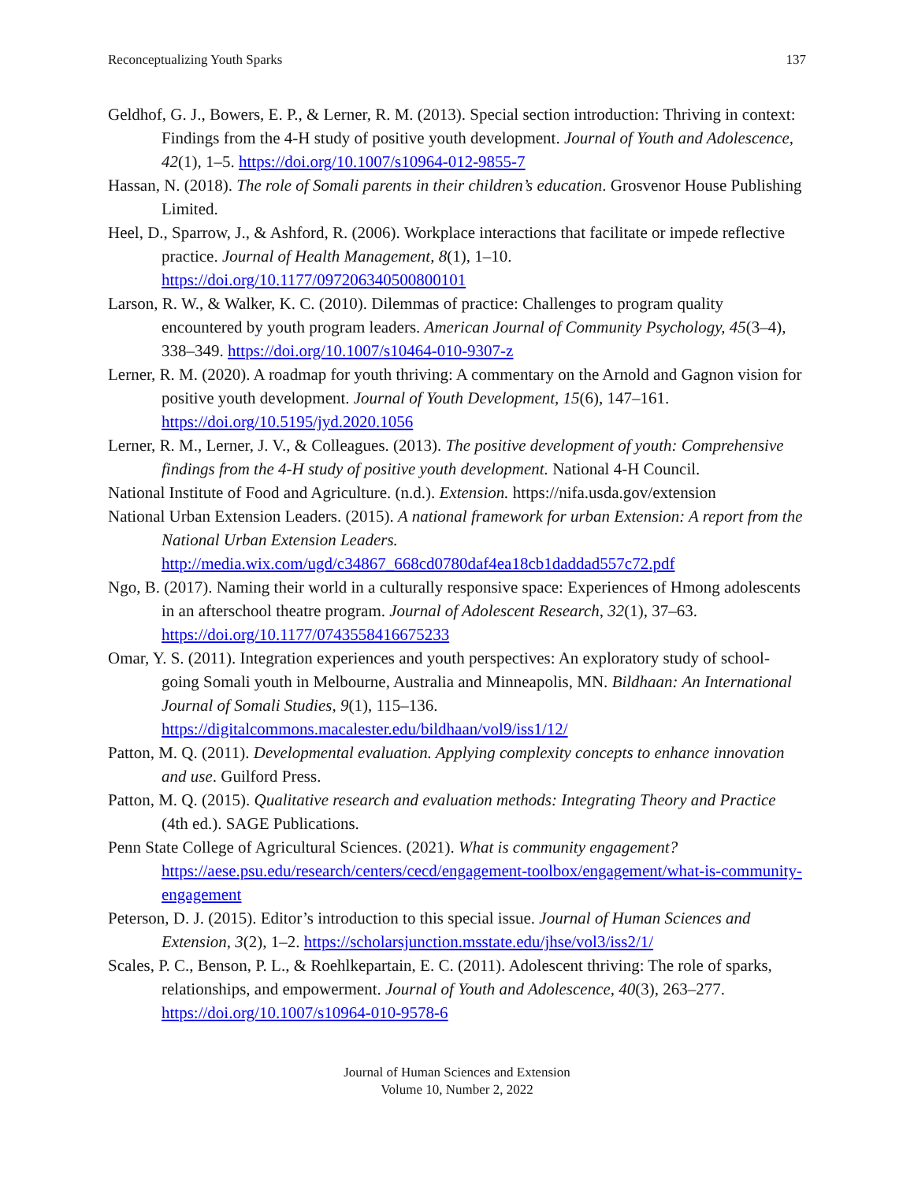Reconceptualizing Youth Sparks 137
Geldhof, G. J., Bowers, E. P., & Lerner, R. M. (2013). Special section introduction: Thriving in context: Findings from the 4-H study of positive youth development. Journal of Youth and Adolescence, 42(1), 1–5. https://doi.org/10.1007/s10964-012-9855-7
Hassan, N. (2018). The role of Somali parents in their children’s education. Grosvenor House Publishing Limited.
Heel, D., Sparrow, J., & Ashford, R. (2006). Workplace interactions that facilitate or impede reflective practice. Journal of Health Management, 8(1), 1–10. https://doi.org/10.1177/097206340500800101
Larson, R. W., & Walker, K. C. (2010). Dilemmas of practice: Challenges to program quality encountered by youth program leaders. American Journal of Community Psychology, 45(3–4), 338–349. https://doi.org/10.1007/s10464-010-9307-z
Lerner, R. M. (2020). A roadmap for youth thriving: A commentary on the Arnold and Gagnon vision for positive youth development. Journal of Youth Development, 15(6), 147–161. https://doi.org/10.5195/jyd.2020.1056
Lerner, R. M., Lerner, J. V., & Colleagues. (2013). The positive development of youth: Comprehensive findings from the 4-H study of positive youth development. National 4-H Council.
National Institute of Food and Agriculture. (n.d.). Extension. https://nifa.usda.gov/extension
National Urban Extension Leaders. (2015). A national framework for urban Extension: A report from the National Urban Extension Leaders. http://media.wix.com/ugd/c34867_668cd0780daf4ea18cb1daddad557c72.pdf
Ngo, B. (2017). Naming their world in a culturally responsive space: Experiences of Hmong adolescents in an afterschool theatre program. Journal of Adolescent Research, 32(1), 37–63. https://doi.org/10.1177/0743558416675233
Omar, Y. S. (2011). Integration experiences and youth perspectives: An exploratory study of school-going Somali youth in Melbourne, Australia and Minneapolis, MN. Bildhaan: An International Journal of Somali Studies, 9(1), 115–136. https://digitalcommons.macalester.edu/bildhaan/vol9/iss1/12/
Patton, M. Q. (2011). Developmental evaluation. Applying complexity concepts to enhance innovation and use. Guilford Press.
Patton, M. Q. (2015). Qualitative research and evaluation methods: Integrating Theory and Practice (4th ed.). SAGE Publications.
Penn State College of Agricultural Sciences. (2021). What is community engagement? https://aese.psu.edu/research/centers/cecd/engagement-toolbox/engagement/what-is-community-engagement
Peterson, D. J. (2015). Editor’s introduction to this special issue. Journal of Human Sciences and Extension, 3(2), 1–2. https://scholarsjunction.msstate.edu/jhse/vol3/iss2/1/
Scales, P. C., Benson, P. L., & Roehlkepartain, E. C. (2011). Adolescent thriving: The role of sparks, relationships, and empowerment. Journal of Youth and Adolescence, 40(3), 263–277. https://doi.org/10.1007/s10964-010-9578-6
Journal of Human Sciences and Extension
Volume 10, Number 2, 2022